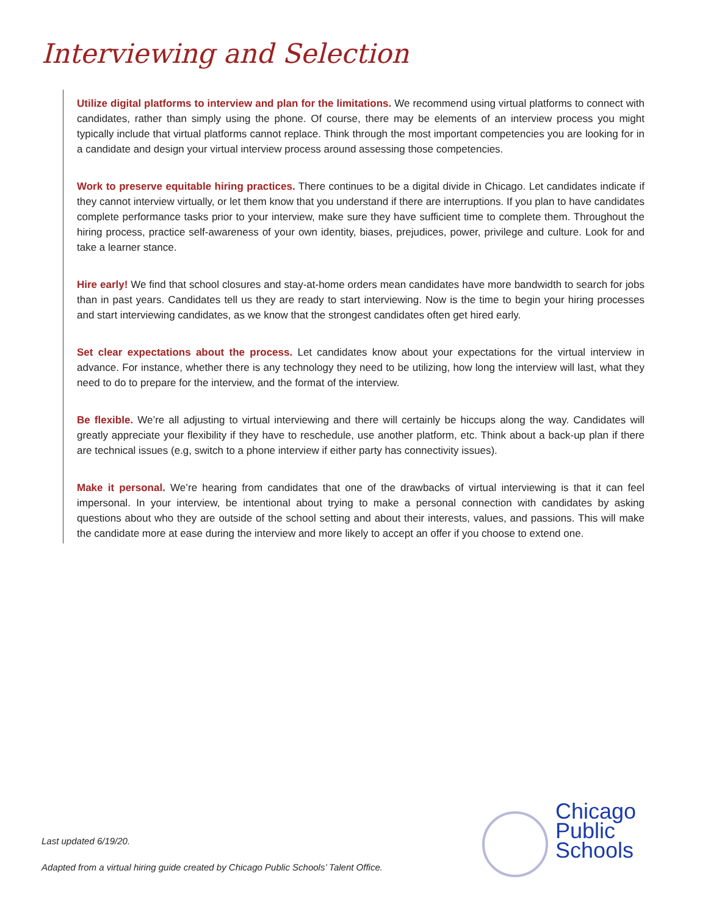Interviewing and Selection
Utilize digital platforms to interview and plan for the limitations. We recommend using virtual platforms to connect with candidates, rather than simply using the phone. Of course, there may be elements of an interview process you might typically include that virtual platforms cannot replace. Think through the most important competencies you are looking for in a candidate and design your virtual interview process around assessing those competencies.
Work to preserve equitable hiring practices. There continues to be a digital divide in Chicago. Let candidates indicate if they cannot interview virtually, or let them know that you understand if there are interruptions. If you plan to have candidates complete performance tasks prior to your interview, make sure they have sufficient time to complete them. Throughout the hiring process, practice self-awareness of your own identity, biases, prejudices, power, privilege and culture. Look for and take a learner stance.
Hire early! We find that school closures and stay-at-home orders mean candidates have more bandwidth to search for jobs than in past years. Candidates tell us they are ready to start interviewing. Now is the time to begin your hiring processes and start interviewing candidates, as we know that the strongest candidates often get hired early.
Set clear expectations about the process. Let candidates know about your expectations for the virtual interview in advance. For instance, whether there is any technology they need to be utilizing, how long the interview will last, what they need to do to prepare for the interview, and the format of the interview.
Be flexible. We’re all adjusting to virtual interviewing and there will certainly be hiccups along the way. Candidates will greatly appreciate your flexibility if they have to reschedule, use another platform, etc. Think about a back-up plan if there are technical issues (e.g, switch to a phone interview if either party has connectivity issues).
Make it personal. We’re hearing from candidates that one of the drawbacks of virtual interviewing is that it can feel impersonal. In your interview, be intentional about trying to make a personal connection with candidates by asking questions about who they are outside of the school setting and about their interests, values, and passions. This will make the candidate more at ease during the interview and more likely to accept an offer if you choose to extend one.
Last updated 6/19/20.
Adapted from a virtual hiring guide created by Chicago Public Schools’ Talent Office.
Chicago
Public
Schools